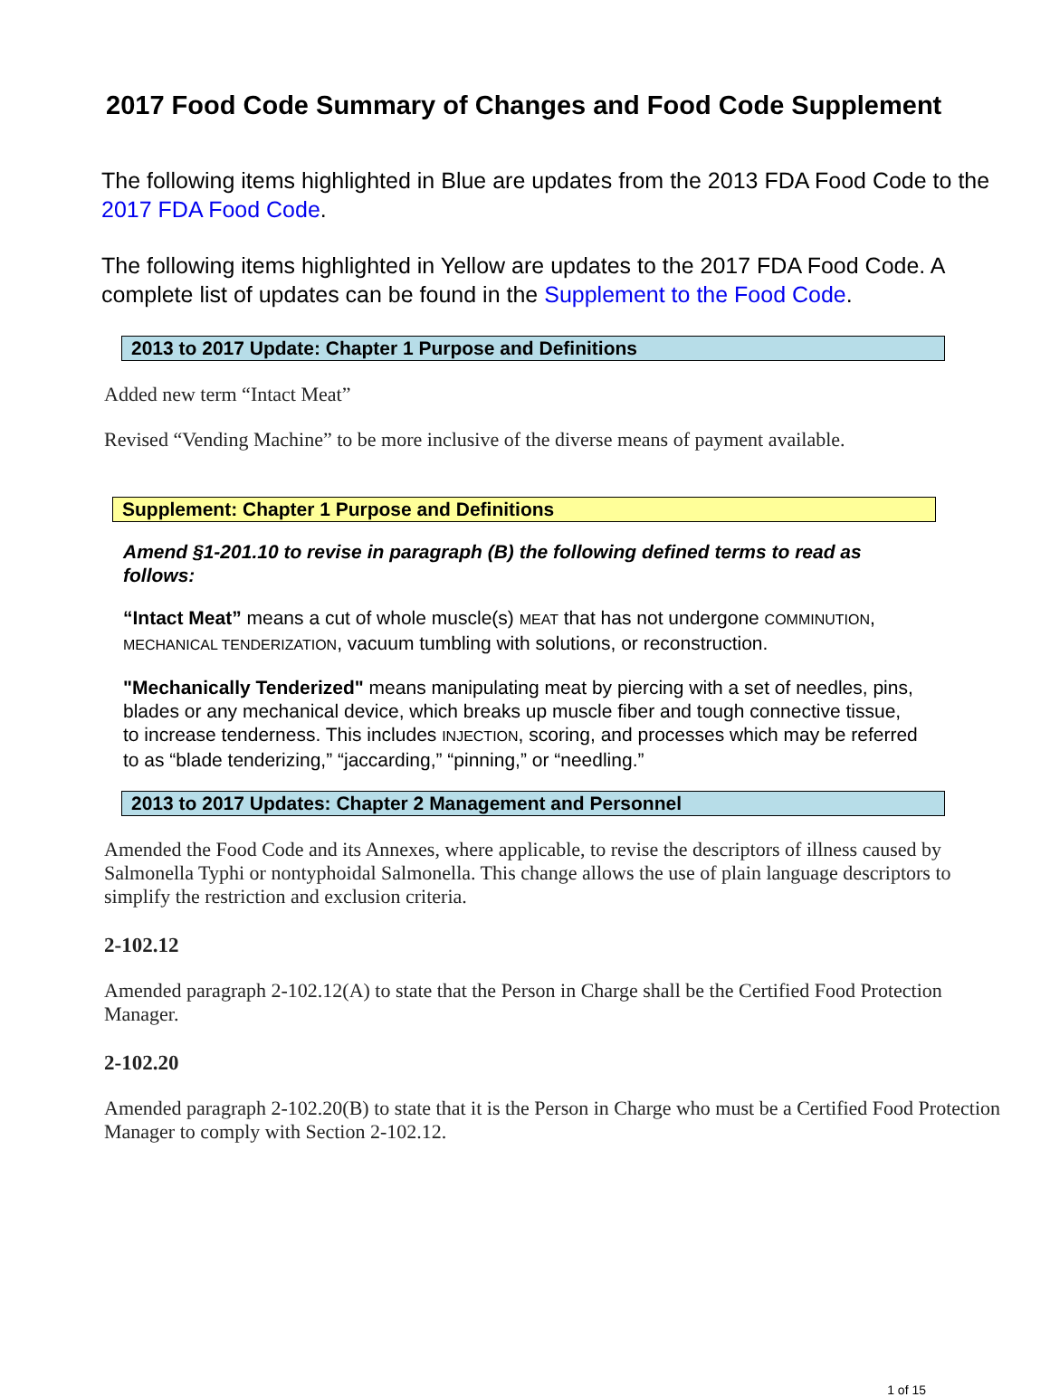2017 Food Code Summary of Changes and Food Code Supplement
The following items highlighted in Blue are updates from the 2013 FDA Food Code to the 2017 FDA Food Code.
The following items highlighted in Yellow are updates to the 2017 FDA Food Code. A complete list of updates can be found in the Supplement to the Food Code.
2013 to 2017 Update: Chapter 1 Purpose and Definitions
Added new term “Intact Meat”
Revised “Vending Machine” to be more inclusive of the diverse means of payment available.
Supplement: Chapter 1 Purpose and Definitions
Amend §1-201.10 to revise in paragraph (B) the following defined terms to read as follows:
“Intact Meat” means a cut of whole muscle(s) MEAT that has not undergone COMMINUTION, MECHANICAL TENDERIZATION, vacuum tumbling with solutions, or reconstruction.
"Mechanically Tenderized" means manipulating meat by piercing with a set of needles, pins, blades or any mechanical device, which breaks up muscle fiber and tough connective tissue, to increase tenderness. This includes INJECTION, scoring, and processes which may be referred to as “blade tenderizing,” “jaccarding,” “pinning,” or “needling.”
2013 to 2017 Updates: Chapter 2 Management and Personnel
Amended the Food Code and its Annexes, where applicable, to revise the descriptors of illness caused by Salmonella Typhi or nontyphoidal Salmonella. This change allows the use of plain language descriptors to simplify the restriction and exclusion criteria.
2-102.12
Amended paragraph 2-102.12(A) to state that the Person in Charge shall be the Certified Food Protection Manager.
2-102.20
Amended paragraph 2-102.20(B) to state that it is the Person in Charge who must be a Certified Food Protection Manager to comply with Section 2-102.12.
1 of 15